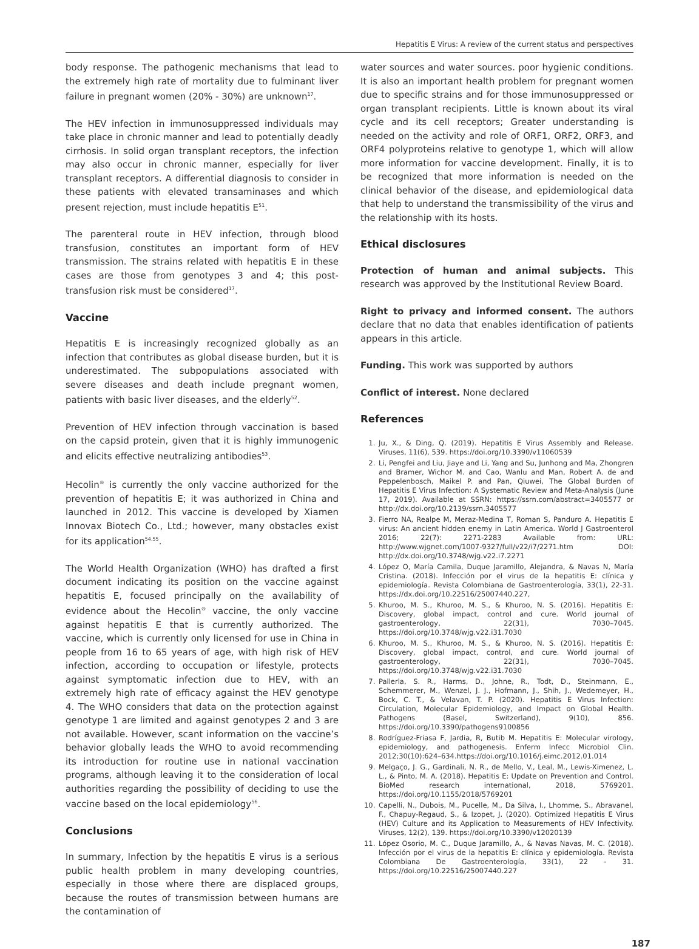Hepatitis E Virus: A review of the current status and perspectives
body response. The pathogenic mechanisms that lead to the extremely high rate of mortality due to fulminant liver failure in pregnant women (20% - 30%) are unknown<sup>17</sup>.
The HEV infection in immunosuppressed individuals may take place in chronic manner and lead to potentially deadly cirrhosis. In solid organ transplant receptors, the infection may also occur in chronic manner, especially for liver transplant receptors. A differential diagnosis to consider in these patients with elevated transaminases and which present rejection, must include hepatitis E<sup>51</sup>.
The parenteral route in HEV infection, through blood transfusion, constitutes an important form of HEV transmission. The strains related with hepatitis E in these cases are those from genotypes 3 and 4; this post-transfusion risk must be considered<sup>17</sup>.
Vaccine
Hepatitis E is increasingly recognized globally as an infection that contributes as global disease burden, but it is underestimated. The subpopulations associated with severe diseases and death include pregnant women, patients with basic liver diseases, and the elderly<sup>52</sup>.
Prevention of HEV infection through vaccination is based on the capsid protein, given that it is highly immunogenic and elicits effective neutralizing antibodies<sup>53</sup>.
Hecolin<sup>®</sup> is currently the only vaccine authorized for the prevention of hepatitis E; it was authorized in China and launched in 2012. This vaccine is developed by Xiamen Innovax Biotech Co., Ltd.; however, many obstacles exist for its application<sup>54,55</sup>.
The World Health Organization (WHO) has drafted a first document indicating its position on the vaccine against hepatitis E, focused principally on the availability of evidence about the Hecolin<sup>®</sup> vaccine, the only vaccine against hepatitis E that is currently authorized. The vaccine, which is currently only licensed for use in China in people from 16 to 65 years of age, with high risk of HEV infection, according to occupation or lifestyle, protects against symptomatic infection due to HEV, with an extremely high rate of efficacy against the HEV genotype 4. The WHO considers that data on the protection against genotype 1 are limited and against genotypes 2 and 3 are not available. However, scant information on the vaccine’s behavior globally leads the WHO to avoid recommending its introduction for routine use in national vaccination programs, although leaving it to the consideration of local authorities regarding the possibility of deciding to use the vaccine based on the local epidemiology<sup>56</sup>.
Conclusions
In summary, Infection by the hepatitis E virus is a serious public health problem in many developing countries, especially in those where there are displaced groups, because the routes of transmission between humans are the contamination of
water sources and water sources. poor hygienic conditions. It is also an important health problem for pregnant women due to specific strains and for those immunosuppressed or organ transplant recipients. Little is known about its viral cycle and its cell receptors; Greater understanding is needed on the activity and role of ORF1, ORF2, ORF3, and ORF4 polyproteins relative to genotype 1, which will allow more information for vaccine development. Finally, it is to be recognized that more information is needed on the clinical behavior of the disease, and epidemiological data that help to understand the transmissibility of the virus and the relationship with its hosts.
Ethical disclosures
Protection of human and animal subjects. This research was approved by the Institutional Review Board.
Right to privacy and informed consent. The authors declare that no data that enables identification of patients appears in this article.
Funding. This work was supported by authors
Conflict of interest. None declared
References
1. Ju, X., & Ding, Q. (2019). Hepatitis E Virus Assembly and Release. Viruses, 11(6), 539. https://doi.org/10.3390/v11060539
2. Li, Pengfei and Liu, Jiaye and Li, Yang and Su, Junhong and Ma, Zhongren and Bramer, Wichor M. and Cao, Wanlu and Man, Robert A. de and Peppelenbosch, Maikel P. and Pan, Qiuwei, The Global Burden of Hepatitis E Virus Infection: A Systematic Review and Meta-Analysis (June 17, 2019). Available at SSRN: https://ssrn.com/abstract=3405577 or http://dx.doi.org/10.2139/ssrn.3405577
3. Fierro NA, Realpe M, Meraz-Medina T, Roman S, Panduro A. Hepatitis E virus: An ancient hidden enemy in Latin America. World J Gastroenterol 2016; 22(7): 2271-2283 Available from: URL: http://www.wjgnet.com/1007-9327/full/v22/i7/2271.htm DOI: http://dx.doi.org/10.3748/wjg.v22.i7.2271
4. López O, María Camila, Duque Jaramillo, Alejandra, & Navas N, María Cristina. (2018). Infección por el virus de la hepatitis E: clínica y epidemiología. Revista Colombiana de Gastroenterología, 33(1), 22-31. https://dx.doi.org/10.22516/25007440.227,
5. Khuroo, M. S., Khuroo, M. S., & Khuroo, N. S. (2016). Hepatitis E: Discovery, global impact, control and cure. World journal of gastroenterology, 22(31), 7030–7045. https://doi.org/10.3748/wjg.v22.i31.7030
6. Khuroo, M. S., Khuroo, M. S., & Khuroo, N. S. (2016). Hepatitis E: Discovery, global impact, control, and cure. World journal of gastroenterology, 22(31), 7030–7045. https://doi.org/10.3748/wjg.v22.i31.7030
7. Pallerla, S. R., Harms, D., Johne, R., Todt, D., Steinmann, E., Schemmerer, M., Wenzel, J. J., Hofmann, J., Shih, J., Wedemeyer, H., Bock, C. T., & Velavan, T. P. (2020). Hepatitis E Virus Infection: Circulation, Molecular Epidemiology, and Impact on Global Health. Pathogens (Basel, Switzerland), 9(10), 856. https://doi.org/10.3390/pathogens9100856
8. Rodríguez-Friasa F, Jardia, R, Butib M. Hepatitis E: Molecular virology, epidemiology, and pathogenesis. Enferm Infecc Microbiol Clin. 2012;30(10):624–634.https://doi.org/10.1016/j.eimc.2012.01.014
9. Melgaço, J. G., Gardinali, N. R., de Mello, V., Leal, M., Lewis-Ximenez, L. L., & Pinto, M. A. (2018). Hepatitis E: Update on Prevention and Control. BioMed research international, 2018, 5769201. https://doi.org/10.1155/2018/5769201
10. Capelli, N., Dubois, M., Pucelle, M., Da Silva, I., Lhomme, S., Abravanel, F., Chapuy-Regaud, S., & Izopet, J. (2020). Optimized Hepatitis E Virus (HEV) Culture and its Application to Measurements of HEV Infectivity. Viruses, 12(2), 139. https://doi.org/10.3390/v12020139
11. López Osorio, M. C., Duque Jaramillo, A., & Navas Navas, M. C. (2018). Infección por el virus de la hepatitis E: clínica y epidemiología. Revista Colombiana De Gastroenterología, 33(1), 22 - 31. https://doi.org/10.22516/25007440.227
187